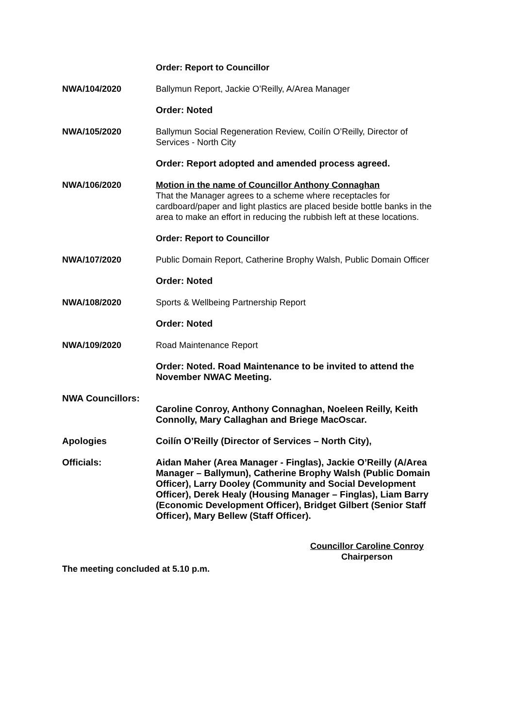Order: Report to Councillor
NWA/104/2020 Ballymun Report, Jackie O’Reilly, A/Area Manager
Order: Noted
NWA/105/2020 Ballymun Social Regeneration Review, Coilín O’Reilly, Director of Services - North City
Order: Report adopted and amended process agreed.
NWA/106/2020 Motion in the name of Councillor Anthony Connaghan
That the Manager agrees to a scheme where receptacles for cardboard/paper and light plastics are placed beside bottle banks in the area to make an effort in reducing the rubbish left at these locations.
Order: Report to Councillor
NWA/107/2020 Public Domain Report, Catherine Brophy Walsh, Public Domain Officer
Order: Noted
NWA/108/2020 Sports & Wellbeing Partnership Report
Order: Noted
NWA/109/2020 Road Maintenance Report
Order: Noted. Road Maintenance to be invited to attend the November NWAC Meeting.
NWA Councillors:
Caroline Conroy, Anthony Connaghan, Noeleen Reilly, Keith Connolly, Mary Callaghan and Briege MacOscar.
Apologies Coilín O’Reilly (Director of Services – North City),
Officials: Aidan Maher (Area Manager - Finglas), Jackie O’Reilly (A/Area Manager – Ballymun), Catherine Brophy Walsh (Public Domain Officer), Larry Dooley (Community and Social Development Officer), Derek Healy (Housing Manager – Finglas), Liam Barry (Economic Development Officer), Bridget Gilbert (Senior Staff Officer), Mary Bellew (Staff Officer).
Councillor Caroline Conroy
Chairperson
The meeting concluded at 5.10 p.m.